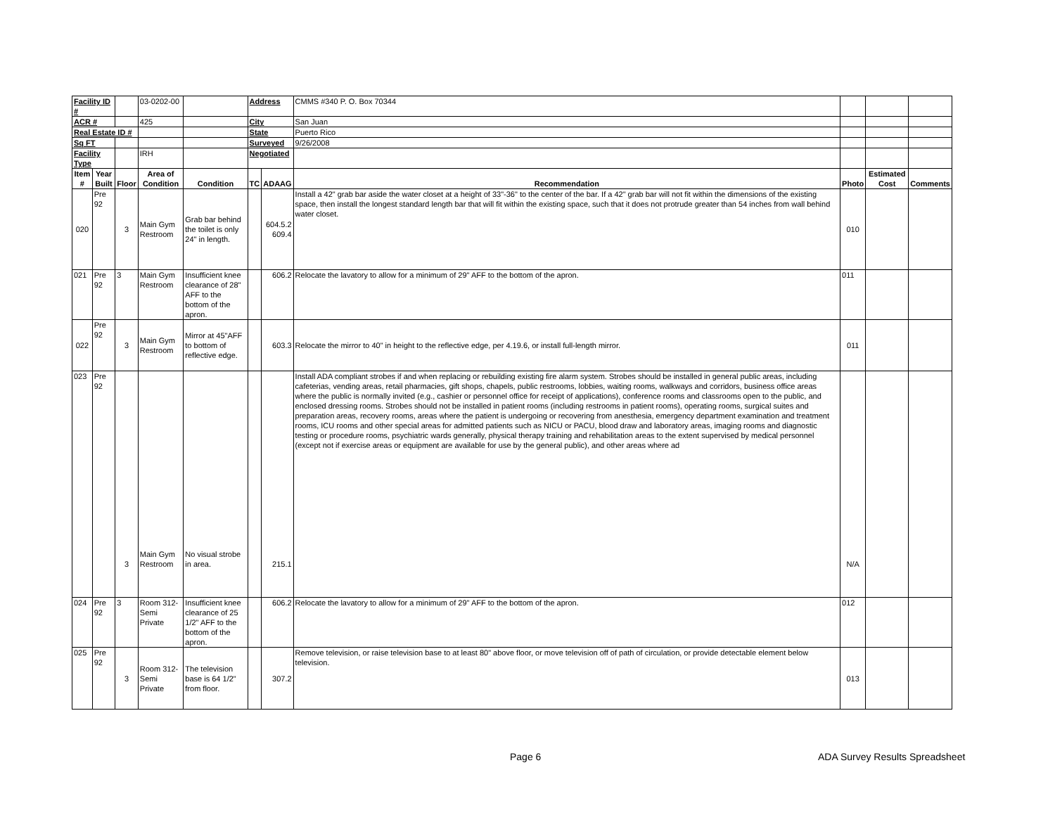| Facility ID # | | | 03-0202-00 | | Address | | CMMS #340 P. O. Box 70344 | | | |
| ACR # | | | 425 | | City | | San Juan | | | |
| Real Estate ID # | | | | | State | | Puerto Rico | | | |
| Sq FT | | | | | Surveyed | | 9/26/2008 | | | |
| Facility Type | | | IRH | | Negotiated | | | | | |
| Item # | Year Built | Floor | Area of Condition | Condition | TC | ADAAG | Recommendation | Photo | Estimated Cost | Comments |
| 020 | Pre 92 | 3 | Main Gym Restroom | Grab bar behind the toilet is only 24" in length. | | 604.5.2 609.4 | Install a 42" grab bar aside the water closet at a height of 33"-36" to the center of the bar. If a 42" grab bar will not fit within the dimensions of the existing space, then install the longest standard length bar that will fit within the existing space, such that it does not protrude greater than 54 inches from wall behind water closet. | 010 | | |
| 021 | Pre 92 | 3 | Main Gym Restroom | Insufficient knee clearance of 28" AFF to the bottom of the apron. | | 606.2 | Relocate the lavatory to allow for a minimum of 29" AFF to the bottom of the apron. | 011 | | |
| 022 | Pre 92 | 3 | Main Gym Restroom | Mirror at 45"AFF to bottom of reflective edge. | | 603.3 | Relocate the mirror to 40" in height to the reflective edge, per 4.19.6, or install full-length mirror. | 011 | | |
| 023 | Pre 92 | 3 | Main Gym Restroom | No visual strobe in area. | | 215.1 | Install ADA compliant strobes if and when replacing or rebuilding existing fire alarm system. Strobes should be installed in general public areas, including cafeterias, vending areas, retail pharmacies, gift shops, chapels, public restrooms, lobbies, waiting rooms, walkways and corridors, business office areas where the public is normally invited (e.g., cashier or personnel office for receipt of applications), conference rooms and classrooms open to the public, and enclosed dressing rooms. Strobes should not be installed in patient rooms (including restrooms in patient rooms), operating rooms, surgical suites and preparation areas, recovery rooms, areas where the patient is undergoing or recovering from anesthesia, emergency department examination and treatment rooms, ICU rooms and other special areas for admitted patients such as NICU or PACU, blood draw and laboratory areas, imaging rooms and diagnostic testing or procedure rooms, psychiatric wards generally, physical therapy training and rehabilitation areas to the extent supervised by medical personnel (except not if exercise areas or equipment are available for use by the general public), and other areas where ad | N/A | | |
| 024 | Pre 92 | 3 | Room 312- Semi Private | Insufficient knee clearance of 25 1/2" AFF to the bottom of the apron. | | 606.2 | Relocate the lavatory to allow for a minimum of 29" AFF to the bottom of the apron. | 012 | | |
| 025 | Pre 92 | 3 | Room 312- Semi Private | The television base is 64 1/2" from floor. | | 307.2 | Remove television, or raise television base to at least 80" above floor, or move television off of path of circulation, or provide detectable element below television. | 013 | | |
Page 6 ADA Survey Results Spreadsheet